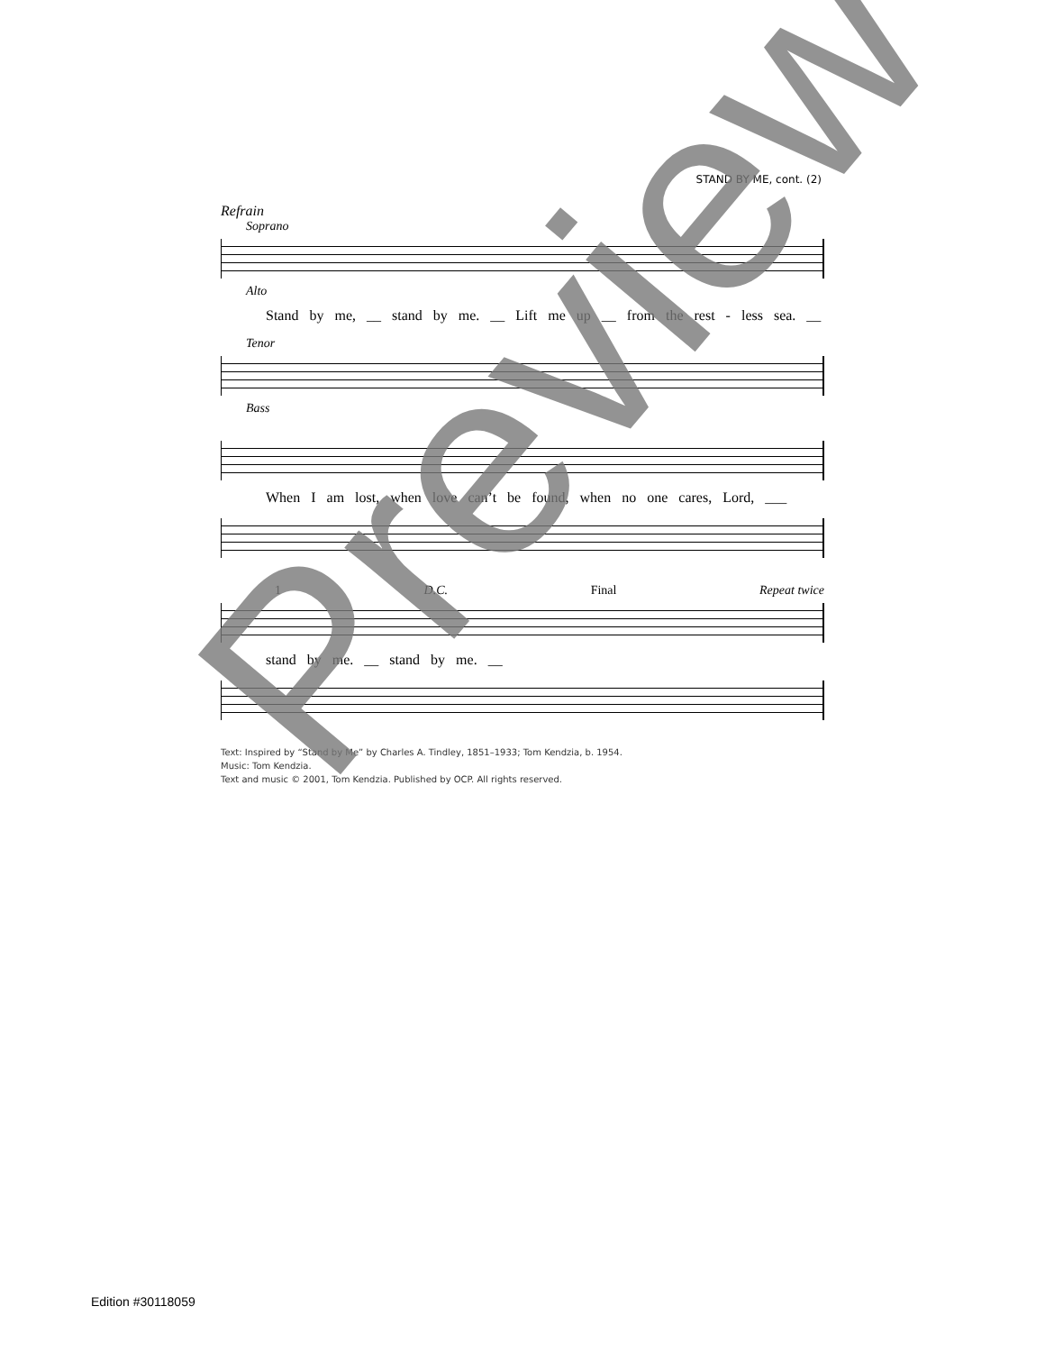STAND BY ME, cont. (2)
Refrain
Soprano
Alto
Stand by me, __ stand by me. __ Lift me up __ from the rest - less sea. __
Tenor
Bass
When I am lost, when love can’t be found, when no one cares, Lord, ___
1 D.C. Final Repeat twice
stand by me. __ stand by me. __
Text: Inspired by “Stand by Me” by Charles A. Tindley, 1851–1933; Tom Kendzia, b. 1954.
Music: Tom Kendzia.
Text and music © 2001, Tom Kendzia. Published by OCP. All rights reserved.
Edition #30118059
Preview